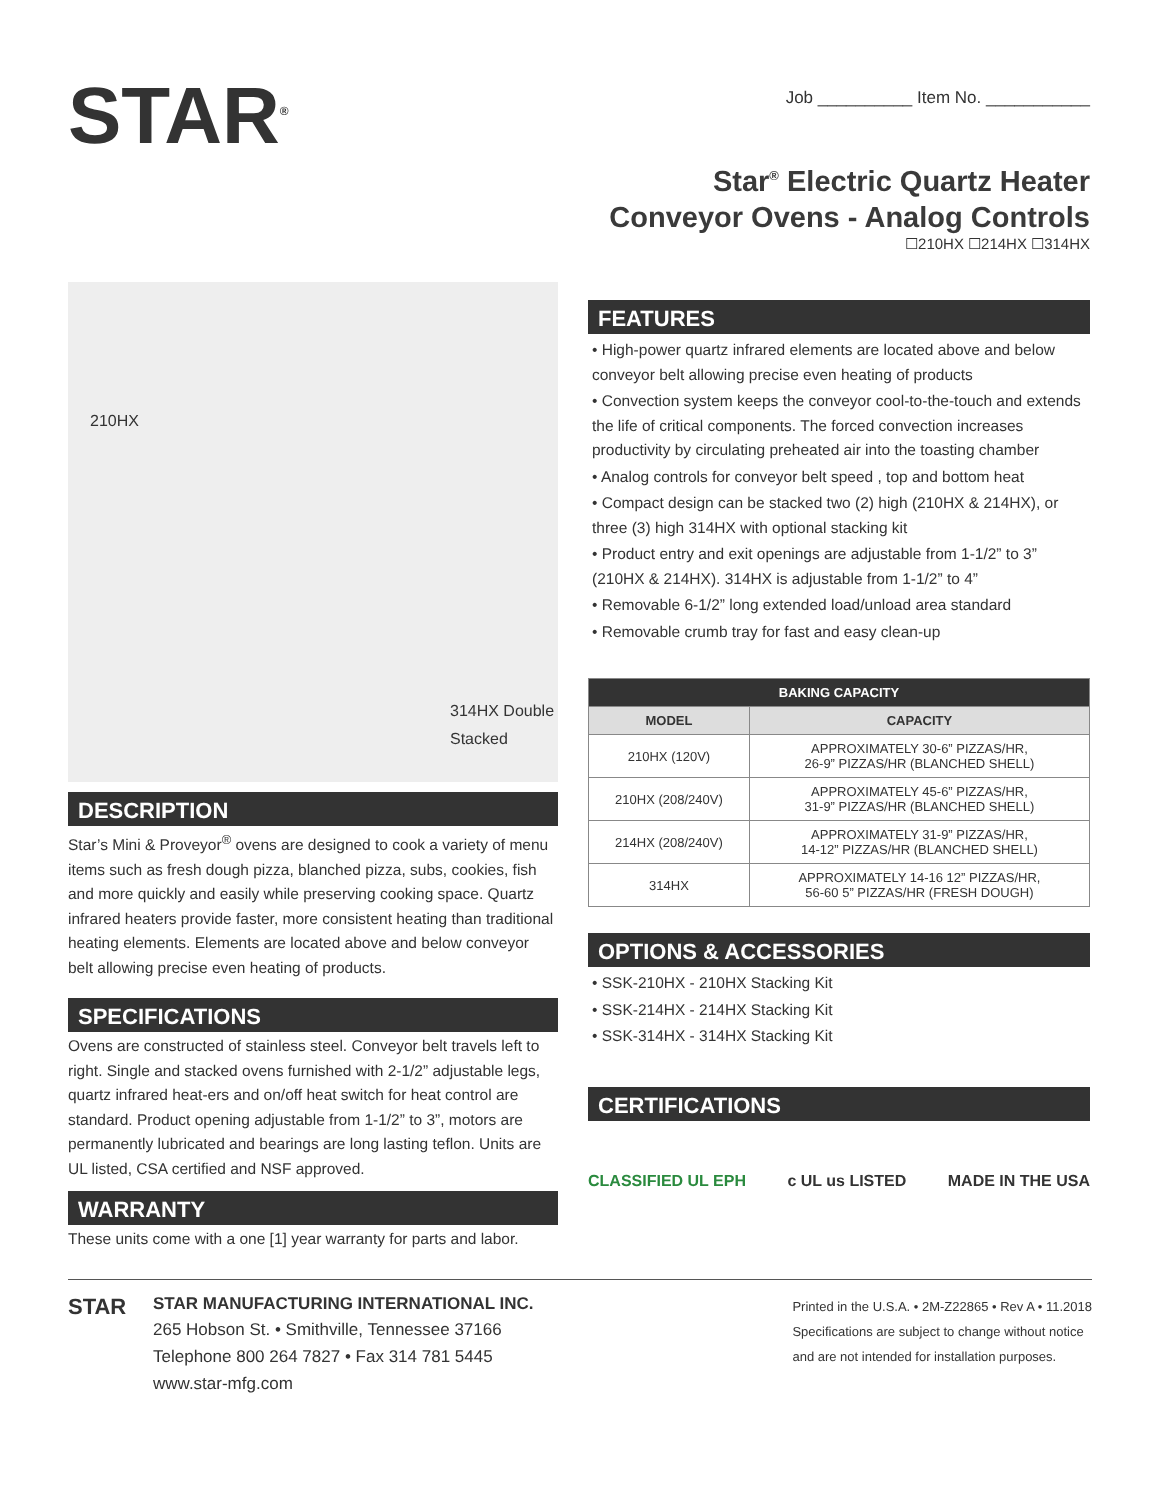STAR<sup>®</sup>
Job __________ Item No. ___________
Star<sup>®</sup> Electric Quartz Heater
Conveyor Ovens - Analog Controls
☐210HX ☐214HX ☐314HX
210HX
314HX Double
Stacked
DESCRIPTION
Star’s Mini & Proveyor<sup>®</sup> ovens are designed to cook a variety of menu items such as fresh dough pizza, blanched pizza, subs, cookies, fish and more quickly and easily while preserving cooking space. Quartz infrared heaters provide faster, more consistent heating than traditional heating elements. Elements are located above and below conveyor belt allowing precise even heating of products.
SPECIFICATIONS
Ovens are constructed of stainless steel. Conveyor belt travels left to right. Single and stacked ovens furnished with 2-1/2” adjustable legs, quartz infrared heat-ers and on/off heat switch for heat control are standard. Product opening adjustable from 1-1/2” to 3”, motors are permanently lubricated and bearings are long lasting teflon. Units are UL listed, CSA certified and NSF approved.
WARRANTY
These units come with a one [1] year warranty for parts and labor.
FEATURES
• High-power quartz infrared elements are located above and below conveyor belt allowing precise even heating of products
• Convection system keeps the conveyor cool-to-the-touch and extends the life of critical components. The forced convection increases productivity by circulating preheated air into the toasting chamber
• Analog controls for conveyor belt speed , top and bottom heat
• Compact design can be stacked two (2) high (210HX & 214HX), or three (3) high 314HX with optional stacking kit
• Product entry and exit openings are adjustable from 1-1/2” to 3” (210HX & 214HX). 314HX is adjustable from 1-1/2” to 4”
• Removable 6-1/2” long extended load/unload area standard
• Removable crumb tray for fast and easy clean-up
| BAKING CAPACITY | |
| --- | --- |
| MODEL | CAPACITY |
| 210HX (120V) | APPROXIMATELY 30-6” PIZZAS/HR, 26-9” PIZZAS/HR (BLANCHED SHELL) |
| 210HX (208/240V) | APPROXIMATELY 45-6” PIZZAS/HR, 31-9” PIZZAS/HR (BLANCHED SHELL) |
| 214HX (208/240V) | APPROXIMATELY 31-9” PIZZAS/HR, 14-12” PIZZAS/HR (BLANCHED SHELL) |
| 314HX | APPROXIMATELY 14-16 12” PIZZAS/HR, 56-60 5” PIZZAS/HR (FRESH DOUGH) |
OPTIONS & ACCESSORIES
• SSK-210HX - 210HX Stacking Kit
• SSK-214HX - 214HX Stacking Kit
• SSK-314HX - 314HX Stacking Kit
CERTIFICATIONS
CLASSIFIED UL EPH c UL us LISTED MADE IN THE USA
STAR
STAR MANUFACTURING INTERNATIONAL INC.
265 Hobson St. • Smithville, Tennessee 37166
Telephone 800 264 7827 • Fax 314 781 5445
www.star-mfg.com
Printed in the U.S.A. • 2M-Z22865 • Rev A • 11.2018
Specifications are subject to change without notice
and are not intended for installation purposes.